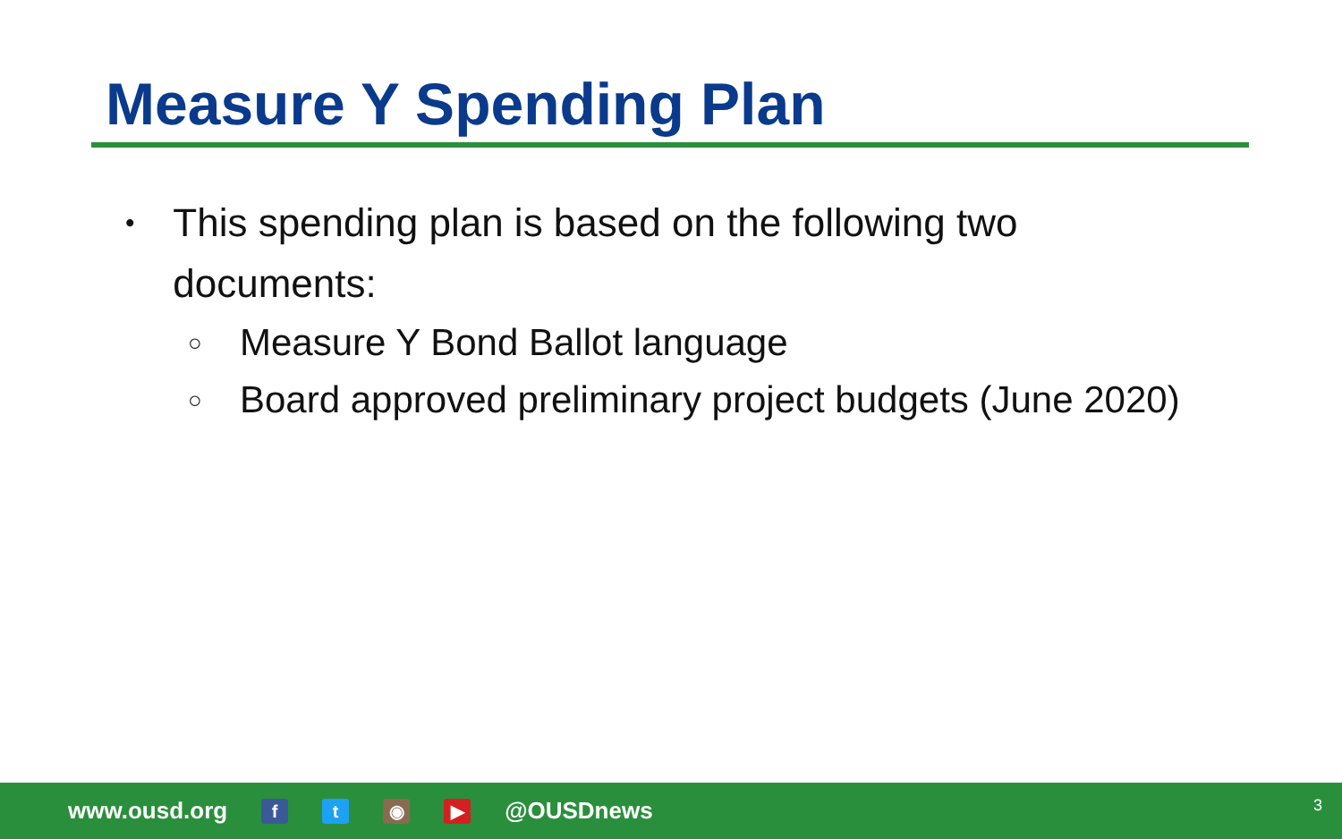Measure Y Spending Plan
• This spending plan is based on the following two documents:
○ Measure Y Bond Ballot language
○ Board approved preliminary project budgets (June 2020)
www.ousd.org f t ◉ ▶ @OUSDnews 3